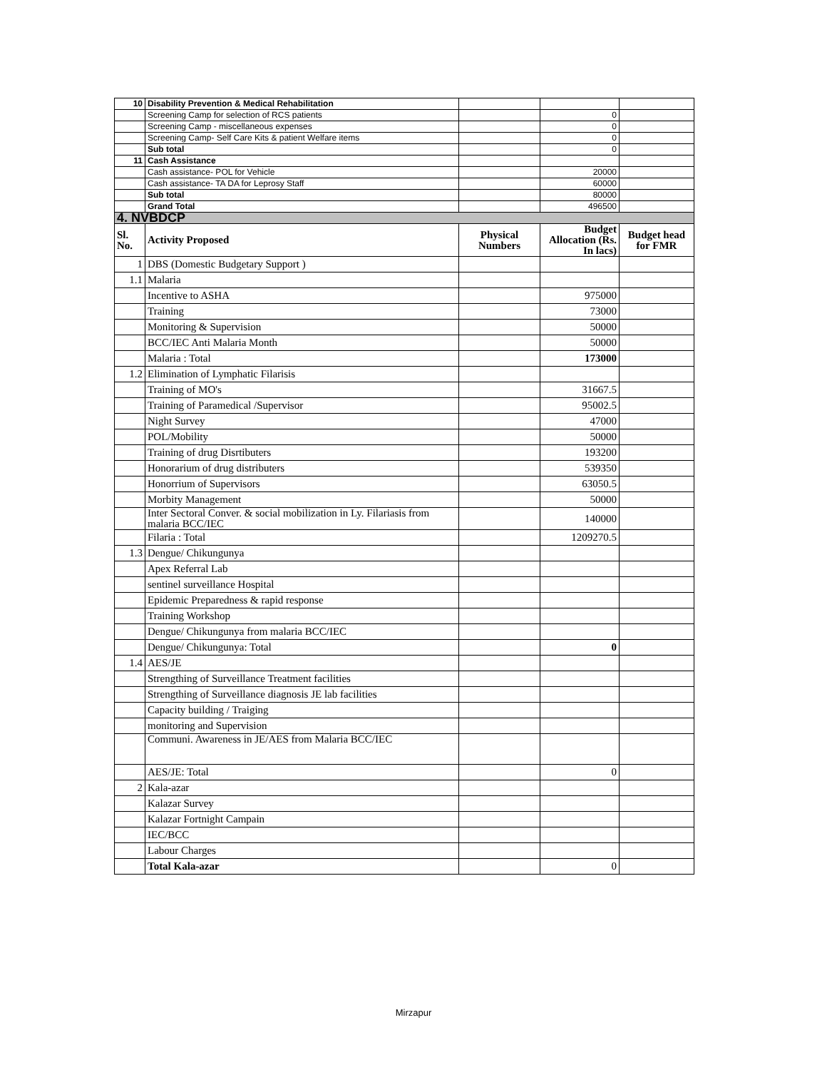| 10 | Disability Prevention & Medical Rehabilitation | | | |
| | Screening Camp for selection of RCS patients | | 0 | |
| | Screening Camp - miscellaneous expenses | | 0 | |
| | Screening Camp- Self Care Kits & patient Welfare items | | 0 | |
| | Sub total | | 0 | |
| 11 | Cash Assistance | | | |
| | Cash assistance- POL for Vehicle | | 20000 | |
| | Cash assistance- TA DA for Leprosy Staff | | 60000 | |
| | Sub total | | 80000 | |
| | Grand Total | | 496500 | |
| 4. NVBDCP | | | | |
| Sl. No. | Activity Proposed | Physical Numbers | Budget Allocation (Rs. In lacs) | Budget head for FMR |
| 1 | DBS (Domestic Budgetary Support ) | | | |
| 1.1 | Malaria | | | |
| | Incentive to ASHA | | 975000 | |
| | Training | | 73000 | |
| | Monitoring & Supervision | | 50000 | |
| | BCC/IEC Anti Malaria Month | | 50000 | |
| | Malaria : Total | | 173000 | |
| 1.2 | Elimination of Lymphatic Filarisis | | | |
| | Training of MO's | | 31667.5 | |
| | Training of Paramedical /Supervisor | | 95002.5 | |
| | Night Survey | | 47000 | |
| | POL/Mobility | | 50000 | |
| | Training of drug Disrtibuters | | 193200 | |
| | Honorarium of drug distributers | | 539350 | |
| | Honorrium of Supervisors | | 63050.5 | |
| | Morbity Management | | 50000 | |
| | Inter Sectoral Conver. & social mobilization in Ly. Filariasis from malaria BCC/IEC | | 140000 | |
| | Filaria : Total | | 1209270.5 | |
| 1.3 | Dengue/ Chikungunya | | | |
| | Apex Referral Lab | | | |
| | sentinel surveillance Hospital | | | |
| | Epidemic Preparedness & rapid response | | | |
| | Training Workshop | | | |
| | Dengue/ Chikungunya from malaria BCC/IEC | | | |
| | Dengue/ Chikungunya: Total | | 0 | |
| 1.4 | AES/JE | | | |
| | Strengthing of Surveillance Treatment facilities | | | |
| | Strengthing of Surveillance diagnosis JE lab facilities | | | |
| | Capacity building / Traiging | | | |
| | monitoring and Supervision | | | |
| | Communi. Awareness in JE/AES from Malaria BCC/IEC | | | |
| | AES/JE: Total | | 0 | |
| 2 | Kala-azar | | | |
| | Kalazar Survey | | | |
| | Kalazar Fortnight Campain | | | |
| | IEC/BCC | | | |
| | Labour Charges | | | |
| | Total Kala-azar | | 0 | |
Mirzapur